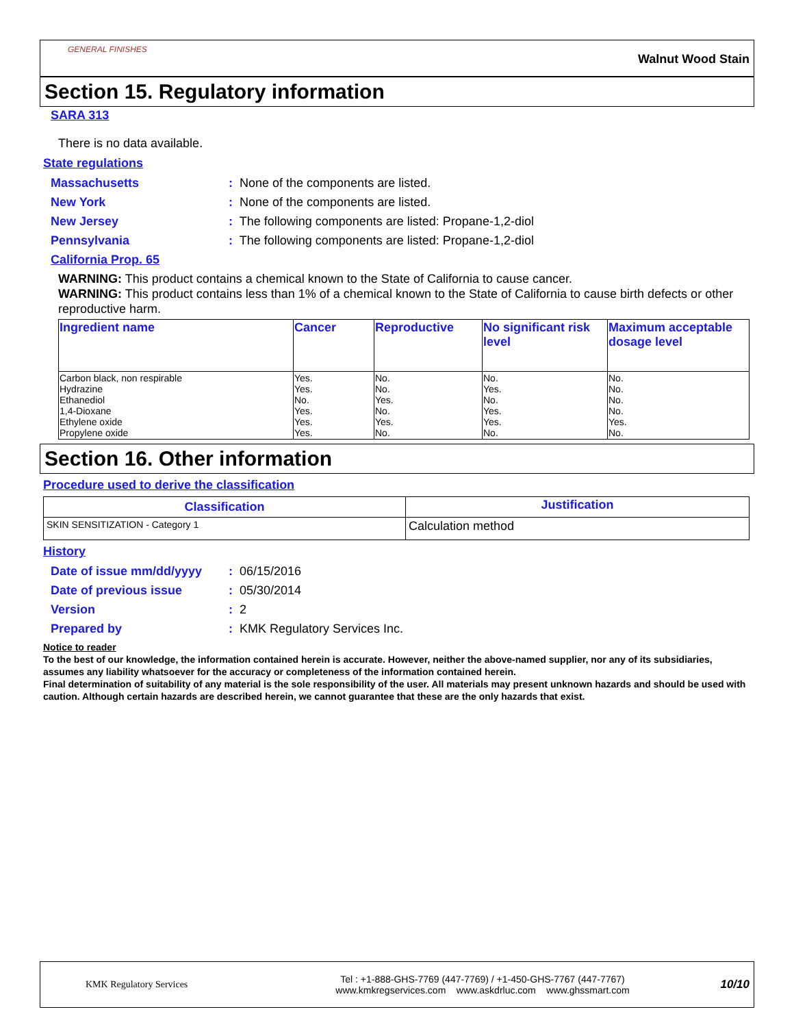GENERAL FINISHES
Walnut Wood Stain
Section 15. Regulatory information
SARA 313
There is no data available.
State regulations
Massachusetts: None of the components are listed.
New York: None of the components are listed.
New Jersey: The following components are listed: Propane-1,2-diol
Pennsylvania: The following components are listed: Propane-1,2-diol
California Prop. 65
WARNING: This product contains a chemical known to the State of California to cause cancer.
WARNING: This product contains less than 1% of a chemical known to the State of California to cause birth defects or other reproductive harm.
| Ingredient name | Cancer | Reproductive | No significant risk level | Maximum acceptable dosage level |
| --- | --- | --- | --- | --- |
| Carbon black, non respirable Hydrazine Ethanediol 1,4-Dioxane Ethylene oxide Propylene oxide | Yes. Yes. No. Yes. Yes. Yes. | No. No. Yes. No. Yes. No. | No. Yes. No. Yes. Yes. No. | No. No. No. No. Yes. No. |
Section 16. Other information
Procedure used to derive the classification
| Classification | Justification |
| --- | --- |
| SKIN SENSITIZATION - Category 1 | Calculation method |
History
Date of issue mm/dd/yyyy: 06/15/2016
Date of previous issue: 05/30/2014
Version: 2
Prepared by: KMK Regulatory Services Inc.
Notice to reader
To the best of our knowledge, the information contained herein is accurate. However, neither the above-named supplier, nor any of its subsidiaries, assumes any liability whatsoever for the accuracy or completeness of the information contained herein.
Final determination of suitability of any material is the sole responsibility of the user. All materials may present unknown hazards and should be used with caution. Although certain hazards are described herein, we cannot guarantee that these are the only hazards that exist.
KMK Regulatory Services
Tel : +1-888-GHS-7769 (447-7769) / +1-450-GHS-7767 (447-7767)
www.kmkregservices.com www.askdrluc.com www.ghssmart.com
10/10